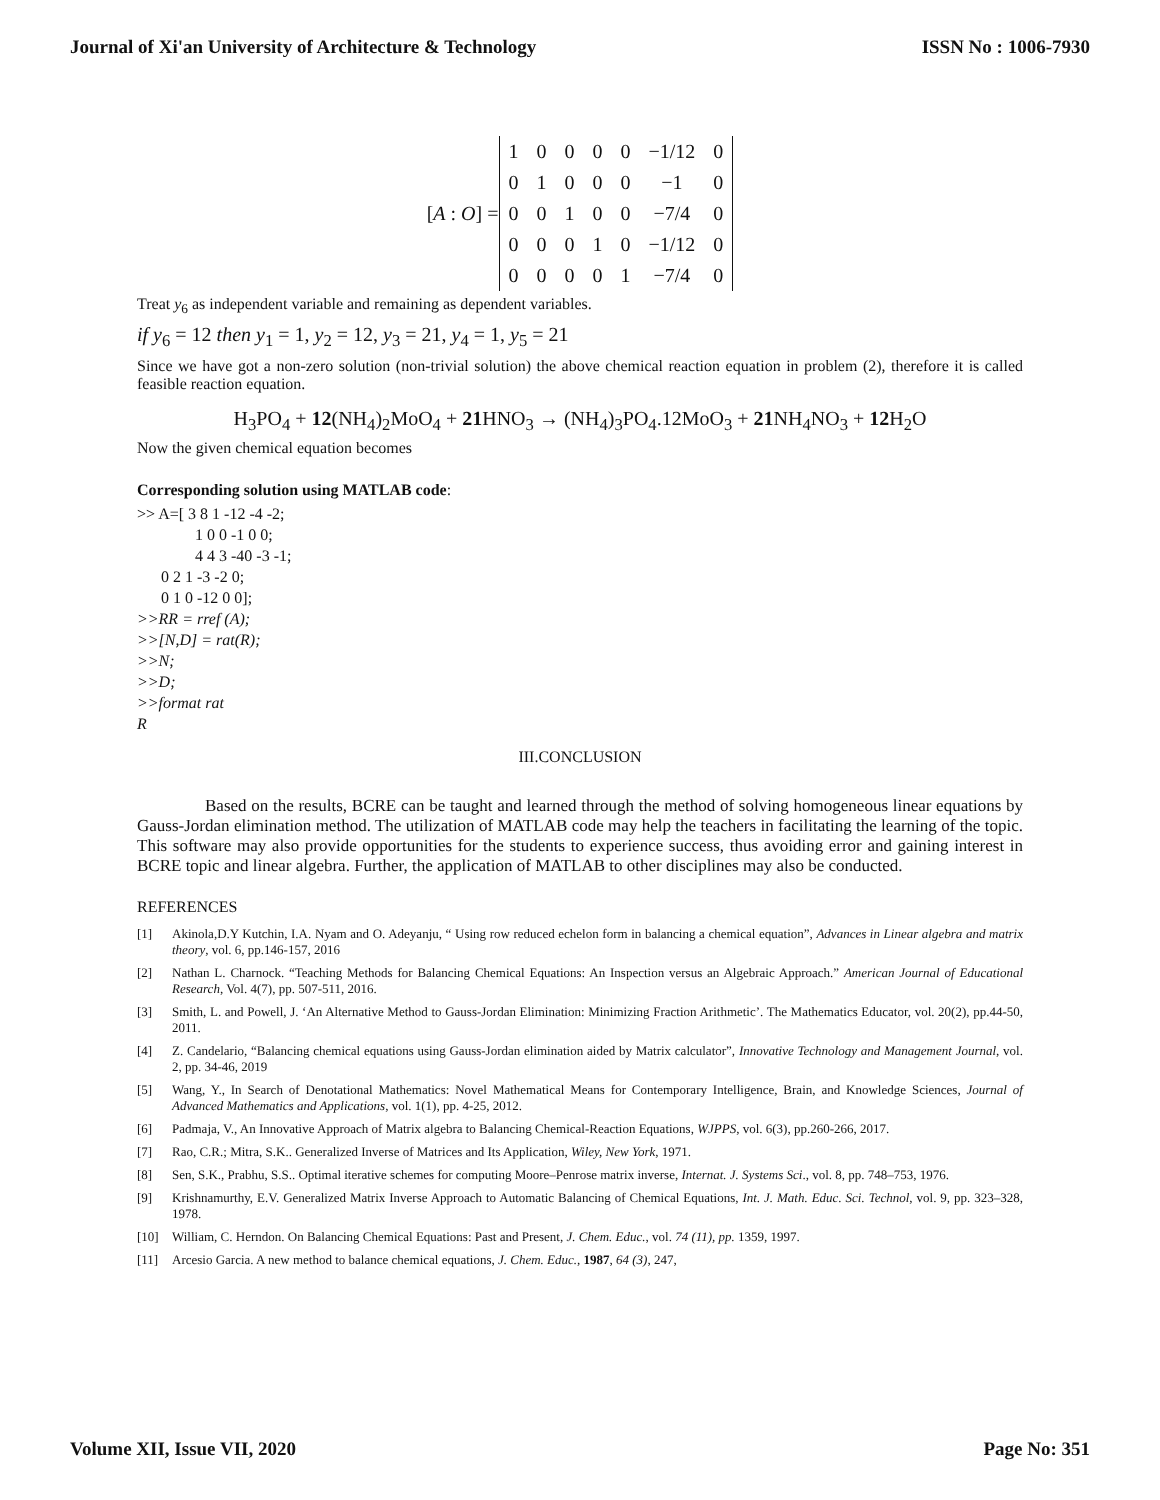Journal of Xi'an University of Architecture & Technology ISSN No : 1006-7930
[A : O] =
| 1 | 0 | 0 | 0 | 0 | −1/12 | 0 |
| 0 | 1 | 0 | 0 | 0 | −1 | 0 |
| 0 | 0 | 1 | 0 | 0 | −7/4 | 0 |
| 0 | 0 | 0 | 1 | 0 | −1/12 | 0 |
| 0 | 0 | 0 | 0 | 1 | −7/4 | 0 |
Treat y<sub>6</sub> as independent variable and remaining as dependent variables.
if y<sub>6</sub> = 12 then y<sub>1</sub> = 1, y<sub>2</sub> = 12, y<sub>3</sub> = 21, y<sub>4</sub> = 1, y<sub>5</sub> = 21
Since we have got a non-zero solution (non-trivial solution) the above chemical reaction equation in problem (2), therefore it is called feasible reaction equation.
H<sub>3</sub>PO<sub>4</sub> + 12(NH<sub>4</sub>)<sub>2</sub>MoO<sub>4</sub> + 21 HNO<sub>3</sub> → (NH<sub>4</sub>)<sub>3</sub>PO<sub>4</sub>.12MoO<sub>3</sub> + 21 NH<sub>4</sub>NO<sub>3</sub> + 12 H<sub>2</sub>O
Now the given chemical equation becomes
Corresponding solution using MATLAB code:
>> A=[ 3 8 1 -12 -4 -2;
1 0 0 -1 0 0;
4 4 3 -40 -3 -1;
0 2 1 -3 -2 0;
0 1 0 -12 0 0];
>>RR = rref (A);
>>[N,D] = rat(R);
>>N;
>>D;
>>format rat
R
III.CONCLUSION
Based on the results, BCRE can be taught and learned through the method of solving homogeneous linear equations by Gauss-Jordan elimination method. The utilization of MATLAB code may help the teachers in facilitating the learning of the topic. This software may also provide opportunities for the students to experience success, thus avoiding error and gaining interest in BCRE topic and linear algebra. Further, the application of MATLAB to other disciplines may also be conducted.
REFERENCES
[1] Akinola,D.Y Kutchin, I.A. Nyam and O. Adeyanju, “ Using row reduced echelon form in balancing a chemical equation”, Advances in Linear algebra and matrix theory, vol. 6, pp.146-157, 2016
[2] Nathan L. Charnock. “Teaching Methods for Balancing Chemical Equations: An Inspection versus an Algebraic Approach.” American Journal of Educational Research, Vol. 4(7), pp. 507-511, 2016.
[3] Smith, L. and Powell, J. ‘An Alternative Method to Gauss-Jordan Elimination: Minimizing Fraction Arithmetic’. The Mathematics Educator, vol. 20(2), pp.44-50, 2011.
[4] Z. Candelario, “Balancing chemical equations using Gauss-Jordan elimination aided by Matrix calculator”, Innovative Technology and Management Journal, vol. 2, pp. 34-46, 2019
[5] Wang, Y., In Search of Denotational Mathematics: Novel Mathematical Means for Contemporary Intelligence, Brain, and Knowledge Sciences, Journal of Advanced Mathematics and Applications, vol. 1(1), pp. 4-25, 2012.
[6] Padmaja, V., An Innovative Approach of Matrix algebra to Balancing Chemical-Reaction Equations, WJPPS, vol. 6(3), pp.260-266, 2017.
[7] Rao, C.R.; Mitra, S.K.. Generalized Inverse of Matrices and Its Application, Wiley, New York, 1971.
[8] Sen, S.K., Prabhu, S.S.. Optimal iterative schemes for computing Moore–Penrose matrix inverse, Internat. J. Systems Sci., vol. 8, pp. 748–753, 1976.
[9] Krishnamurthy, E.V. Generalized Matrix Inverse Approach to Automatic Balancing of Chemical Equations, Int. J. Math. Educ. Sci. Technol, vol. 9, pp. 323–328, 1978.
[10] William, C. Herndon. On Balancing Chemical Equations: Past and Present, J. Chem. Educ., vol. 74 (11), pp. 1359, 1997.
[11] Arcesio Garcia. A new method to balance chemical equations, J. Chem. Educ., 1987, 64 (3), 247,
Volume XII, Issue VII, 2020 Page No: 351